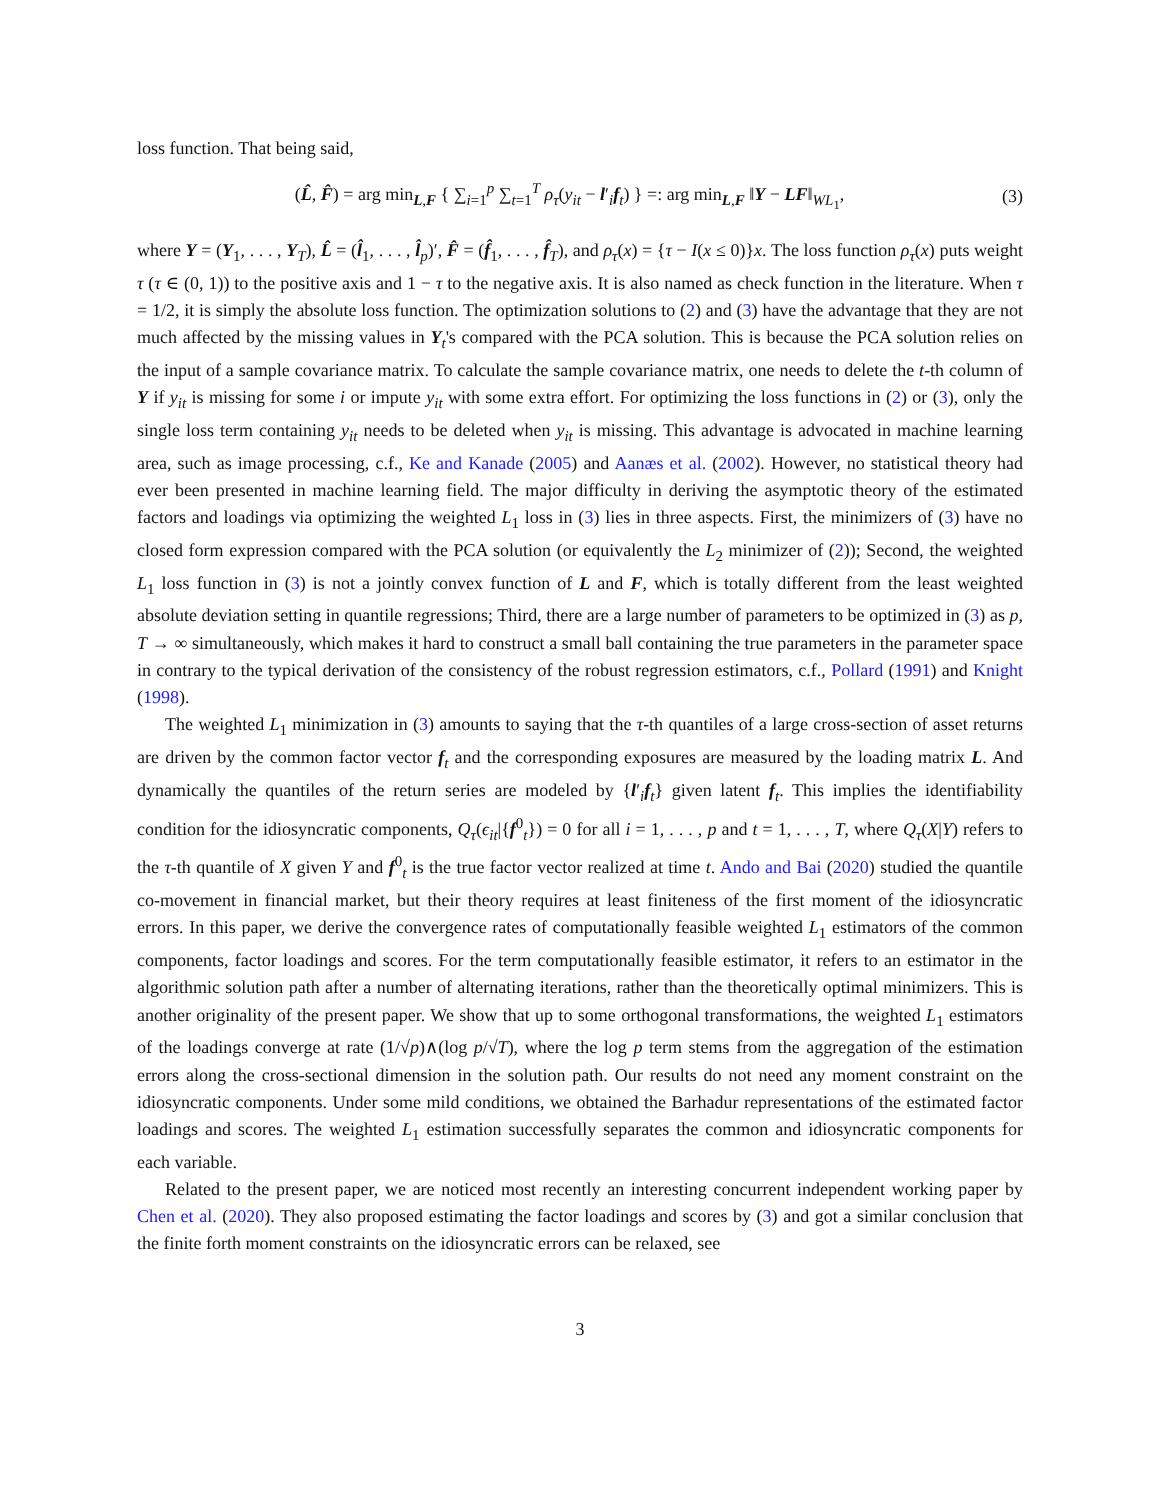loss function. That being said,
(L̂, F̂) = arg min<sub>L,F</sub> { ∑<sub>i=1</sub><sup>p</sup> ∑<sub>t=1</sub><sup>T</sup> ρ<sub>τ</sub>(y<sub>it</sub> − l′<sub>i</sub>f<sub>t</sub>) } =: arg min<sub>L,F</sub> ‖Y − LF‖<sub>WL<sub>1</sub></sub>, (3)
where Y = (Y<sub>1</sub>, . . . , Y<sub>T</sub>), L̂ = (l̂<sub>1</sub>, . . . , l̂<sub>p</sub>)′, F̂ = (f̂<sub>1</sub>, . . . , f̂<sub>T</sub>), and ρ<sub>τ</sub>(x) = {τ − I(x ≤ 0)}x. The loss function ρ<sub>τ</sub>(x) puts weight τ (τ ∈ (0, 1)) to the positive axis and 1 − τ to the negative axis. It is also named as check function in the literature. When τ = 1/2, it is simply the absolute loss function. The optimization solutions to (2) and (3) have the advantage that they are not much affected by the missing values in Y<sub>t</sub>'s compared with the PCA solution. This is because the PCA solution relies on the input of a sample covariance matrix. To calculate the sample covariance matrix, one needs to delete the t-th column of Y if y<sub>it</sub> is missing for some i or impute y<sub>it</sub> with some extra effort. For optimizing the loss functions in (2) or (3), only the single loss term containing y<sub>it</sub> needs to be deleted when y<sub>it</sub> is missing. This advantage is advocated in machine learning area, such as image processing, c.f., Ke and Kanade (2005) and Aanæs et al. (2002). However, no statistical theory had ever been presented in machine learning field. The major difficulty in deriving the asymptotic theory of the estimated factors and loadings via optimizing the weighted L<sub>1</sub> loss in (3) lies in three aspects. First, the minimizers of (3) have no closed form expression compared with the PCA solution (or equivalently the L<sub>2</sub> minimizer of (2)); Second, the weighted L<sub>1</sub> loss function in (3) is not a jointly convex function of L and F, which is totally different from the least weighted absolute deviation setting in quantile regressions; Third, there are a large number of parameters to be optimized in (3) as p, T → ∞ simultaneously, which makes it hard to construct a small ball containing the true parameters in the parameter space in contrary to the typical derivation of the consistency of the robust regression estimators, c.f., Pollard (1991) and Knight (1998).
The weighted L<sub>1</sub> minimization in (3) amounts to saying that the τ-th quantiles of a large cross-section of asset returns are driven by the common factor vector f<sub>t</sub> and the corresponding exposures are measured by the loading matrix L. And dynamically the quantiles of the return series are modeled by {l′<sub>i</sub>f<sub>t</sub>} given latent f<sub>t</sub>. This implies the identifiability condition for the idiosyncratic components, Q<sub>τ</sub>(ϵ<sub>it</sub>|{f<sup>0</sup><sub>t</sub>}) = 0 for all i = 1, . . . , p and t = 1, . . . , T, where Q<sub>τ</sub>(X|Y) refers to the τ-th quantile of X given Y and f<sup>0</sup><sub>t</sub> is the true factor vector realized at time t. Ando and Bai (2020) studied the quantile co-movement in financial market, but their theory requires at least finiteness of the first moment of the idiosyncratic errors. In this paper, we derive the convergence rates of computationally feasible weighted L<sub>1</sub> estimators of the common components, factor loadings and scores. For the term computationally feasible estimator, it refers to an estimator in the algorithmic solution path after a number of alternating iterations, rather than the theoretically optimal minimizers. This is another originality of the present paper. We show that up to some orthogonal transformations, the weighted L<sub>1</sub> estimators of the loadings converge at rate (1/√p)∧(log p/√T), where the log p term stems from the aggregation of the estimation errors along the cross-sectional dimension in the solution path. Our results do not need any moment constraint on the idiosyncratic components. Under some mild conditions, we obtained the Barhadur representations of the estimated factor loadings and scores. The weighted L<sub>1</sub> estimation successfully separates the common and idiosyncratic components for each variable.
Related to the present paper, we are noticed most recently an interesting concurrent independent working paper by Chen et al. (2020). They also proposed estimating the factor loadings and scores by (3) and got a similar conclusion that the finite forth moment constraints on the idiosyncratic errors can be relaxed, see
3